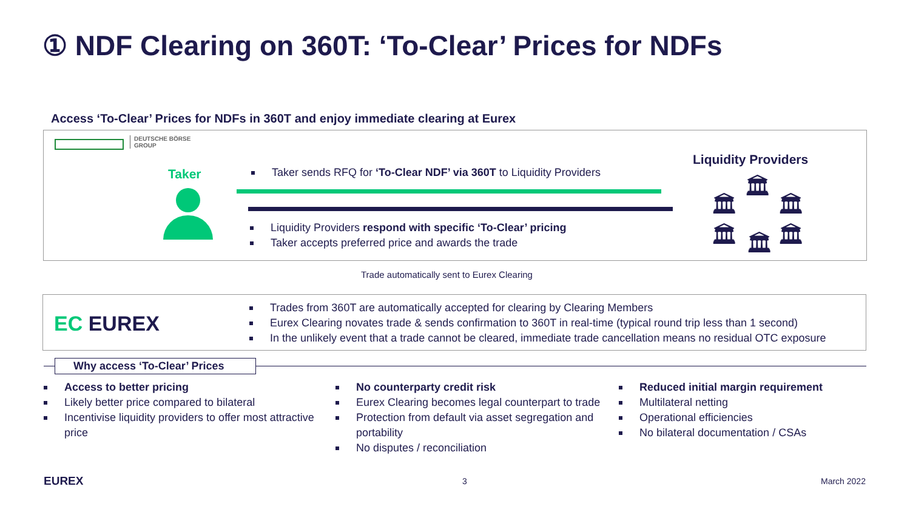① NDF Clearing on 360T: ‘To-Clear’ Prices for NDFs
Access ‘To-Clear’ Prices for NDFs in 360T and enjoy immediate clearing at Eurex
DEUTSCHE BÖRSE
GROUP
Taker
Taker sends RFQ for ‘To-Clear NDF’ via 360T to Liquidity Providers
Liquidity Providers respond with specific ‘To-Clear’ pricing
Taker accepts preferred price and awards the trade
Liquidity Providers
🏛
🏛 🏛
🏛 🏛 🏛
Trade automatically sent to Eurex Clearing
EC EUREX
Trades from 360T are automatically accepted for clearing by Clearing Members
Eurex Clearing novates trade & sends confirmation to 360T in real-time (typical round trip less than 1 second)
In the unlikely event that a trade cannot be cleared, immediate trade cancellation means no residual OTC exposure
Why access ‘To-Clear’ Prices
Access to better pricing
Likely better price compared to bilateral
Incentivise liquidity providers to offer most attractive price
No counterparty credit risk
Eurex Clearing becomes legal counterpart to trade
Protection from default via asset segregation and portability
No disputes / reconciliation
Reduced initial margin requirement
Multilateral netting
Operational efficiencies
No bilateral documentation / CSAs
EUREX 3 March 2022